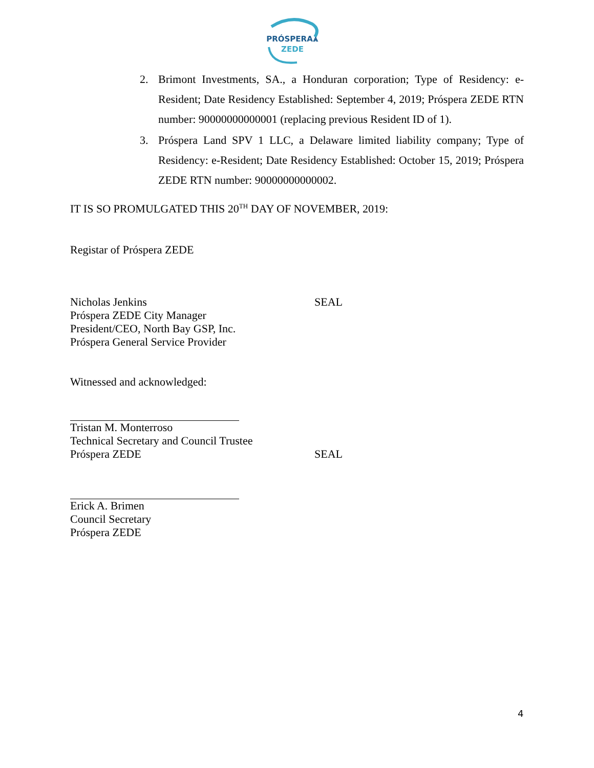PRÓSPERA⩓
ZEDE
2. Brimont Investments, SA., a Honduran corporation; Type of Residency: e-Resident; Date Residency Established: September 4, 2019; Próspera ZEDE RTN number: 90000000000001 (replacing previous Resident ID of 1).
3. Próspera Land SPV 1 LLC, a Delaware limited liability company; Type of Residency: e-Resident; Date Residency Established: October 15, 2019; Próspera ZEDE RTN number: 90000000000002.
IT IS SO PROMULGATED THIS 20<sup>TH</sup> DAY OF NOVEMBER, 2019:
Registar of Próspera ZEDE
Nicholas Jenkins
Próspera ZEDE City Manager
President/CEO, North Bay GSP, Inc.
Próspera General Service Provider
SEAL
Witnessed and acknowledged:
Tristan M. Monterroso
Technical Secretary and Council Trustee
Próspera ZEDE
SEAL
Erick A. Brimen
Council Secretary
Próspera ZEDE
4